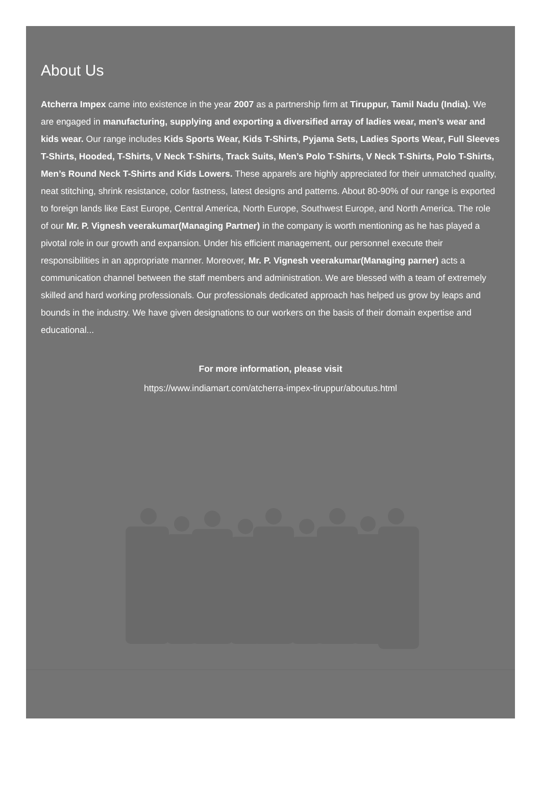About Us
Atcherra Impex came into existence in the year 2007 as a partnership firm at Tiruppur, Tamil Nadu (India). We are engaged in manufacturing, supplying and exporting a diversified array of ladies wear, men’s wear and kids wear. Our range includes Kids Sports Wear, Kids T-Shirts, Pyjama Sets, Ladies Sports Wear, Full Sleeves T-Shirts, Hooded, T-Shirts, V Neck T-Shirts, Track Suits, Men’s Polo T-Shirts, V Neck T-Shirts, Polo T-Shirts, Men’s Round Neck T-Shirts and Kids Lowers. These apparels are highly appreciated for their unmatched quality, neat stitching, shrink resistance, color fastness, latest designs and patterns. About 80-90% of our range is exported to foreign lands like East Europe, Central America, North Europe, Southwest Europe, and North America. The role of our Mr. P. Vignesh veerakumar(Managing Partner) in the company is worth mentioning as he has played a pivotal role in our growth and expansion. Under his efficient management, our personnel execute their responsibilities in an appropriate manner. Moreover, Mr. P. Vignesh veerakumar(Managing parner) acts a communication channel between the staff members and administration. We are blessed with a team of extremely skilled and hard working professionals. Our professionals dedicated approach has helped us grow by leaps and bounds in the industry. We have given designations to our workers on the basis of their domain expertise and educational...
For more information, please visit
https://www.indiamart.com/atcherra-impex-tiruppur/aboutus.html